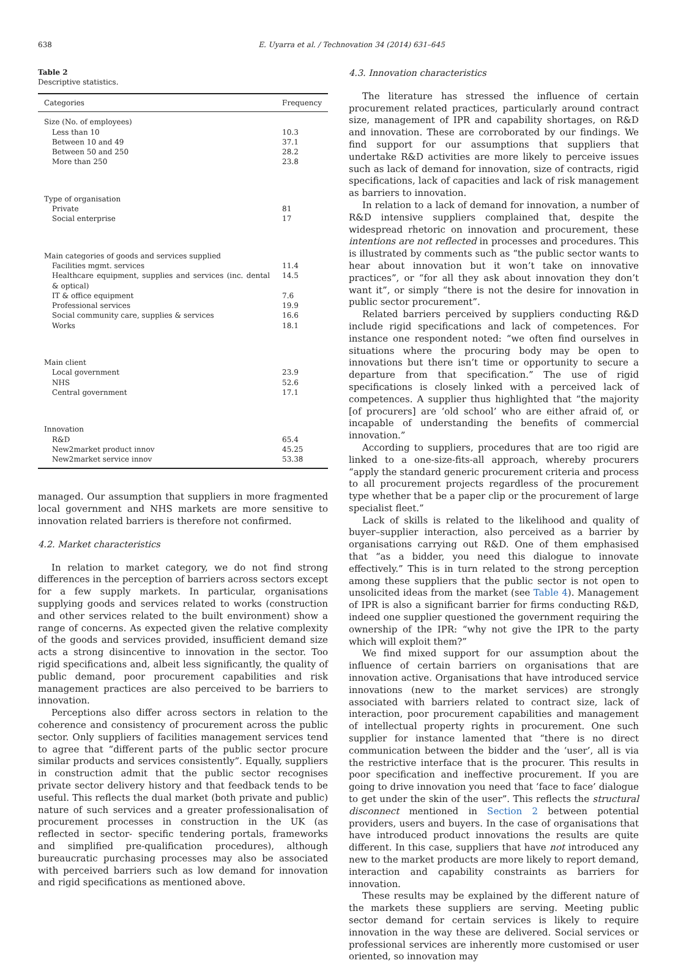638 E. Uyarra et al. / Technovation 34 (2014) 631–645
Table 2
Descriptive statistics.
| Categories | Frequency |
| --- | --- |
| Size (No. of employees) | |
| Less than 10 | 10.3 |
| Between 10 and 49 | 37.1 |
| Between 50 and 250 | 28.2 |
| More than 250 | 23.8 |
| Type of organisation | |
| Private | 81 |
| Social enterprise | 17 |
| Main categories of goods and services supplied | |
| Facilities mgmt. services | 11.4 |
| Healthcare equipment, supplies and services (inc. dental & optical) | 14.5 |
| IT & office equipment | 7.6 |
| Professional services | 19.9 |
| Social community care, supplies & services | 16.6 |
| Works | 18.1 |
| Main client | |
| Local government | 23.9 |
| NHS | 52.6 |
| Central government | 17.1 |
| Innovation | |
| R&D | 65.4 |
| New2market product innov | 45.25 |
| New2market service innov | 53.38 |
managed. Our assumption that suppliers in more fragmented local government and NHS markets are more sensitive to innovation related barriers is therefore not confirmed.
4.2. Market characteristics
In relation to market category, we do not find strong differences in the perception of barriers across sectors except for a few supply markets. In particular, organisations supplying goods and services related to works (construction and other services related to the built environment) show a range of concerns. As expected given the relative complexity of the goods and services provided, insufficient demand size acts a strong disincentive to innovation in the sector. Too rigid specifications and, albeit less significantly, the quality of public demand, poor procurement capabilities and risk management practices are also perceived to be barriers to innovation.
Perceptions also differ across sectors in relation to the coherence and consistency of procurement across the public sector. Only suppliers of facilities management services tend to agree that “different parts of the public sector procure similar products and services consistently”. Equally, suppliers in construction admit that the public sector recognises private sector delivery history and that feedback tends to be useful. This reflects the dual market (both private and public) nature of such services and a greater professionalisation of procurement processes in construction in the UK (as reflected in sector- specific tendering portals, frameworks and simplified pre-qualification procedures), although bureaucratic purchasing processes may also be associated with perceived barriers such as low demand for innovation and rigid specifications as mentioned above.
4.3. Innovation characteristics
The literature has stressed the influence of certain procurement related practices, particularly around contract size, management of IPR and capability shortages, on R&D and innovation. These are corroborated by our findings. We find support for our assumptions that suppliers that undertake R&D activities are more likely to perceive issues such as lack of demand for innovation, size of contracts, rigid specifications, lack of capacities and lack of risk management as barriers to innovation.
In relation to a lack of demand for innovation, a number of R&D intensive suppliers complained that, despite the widespread rhetoric on innovation and procurement, these intentions are not reflected in processes and procedures. This is illustrated by comments such as “the public sector wants to hear about innovation but it won’t take on innovative practices”, or “for all they ask about innovation they don’t want it”, or simply “there is not the desire for innovation in public sector procurement”.
Related barriers perceived by suppliers conducting R&D include rigid specifications and lack of competences. For instance one respondent noted: “we often find ourselves in situations where the procuring body may be open to innovations but there isn’t time or opportunity to secure a departure from that specification.” The use of rigid specifications is closely linked with a perceived lack of competences. A supplier thus highlighted that “the majority [of procurers] are ‘old school’ who are either afraid of, or incapable of understanding the benefits of commercial innovation.”
According to suppliers, procedures that are too rigid are linked to a one-size-fits-all approach, whereby procurers “apply the standard generic procurement criteria and process to all procurement projects regardless of the procurement type whether that be a paper clip or the procurement of large specialist fleet.”
Lack of skills is related to the likelihood and quality of buyer–supplier interaction, also perceived as a barrier by organisations carrying out R&D. One of them emphasised that “as a bidder, you need this dialogue to innovate effectively.” This is in turn related to the strong perception among these suppliers that the public sector is not open to unsolicited ideas from the market (see Table 4). Management of IPR is also a significant barrier for firms conducting R&D, indeed one supplier questioned the government requiring the ownership of the IPR: “why not give the IPR to the party which will exploit them?”
We find mixed support for our assumption about the influence of certain barriers on organisations that are innovation active. Organisations that have introduced service innovations (new to the market services) are strongly associated with barriers related to contract size, lack of interaction, poor procurement capabilities and management of intellectual property rights in procurement. One such supplier for instance lamented that “there is no direct communication between the bidder and the ‘user’, all is via the restrictive interface that is the procurer. This results in poor specification and ineffective procurement. If you are going to drive innovation you need that ‘face to face’ dialogue to get under the skin of the user”. This reflects the structural disconnect mentioned in Section 2 between potential providers, users and buyers. In the case of organisations that have introduced product innovations the results are quite different. In this case, suppliers that have not introduced any new to the market products are more likely to report demand, interaction and capability constraints as barriers for innovation.
These results may be explained by the different nature of the markets these suppliers are serving. Meeting public sector demand for certain services is likely to require innovation in the way these are delivered. Social services or professional services are inherently more customised or user oriented, so innovation may